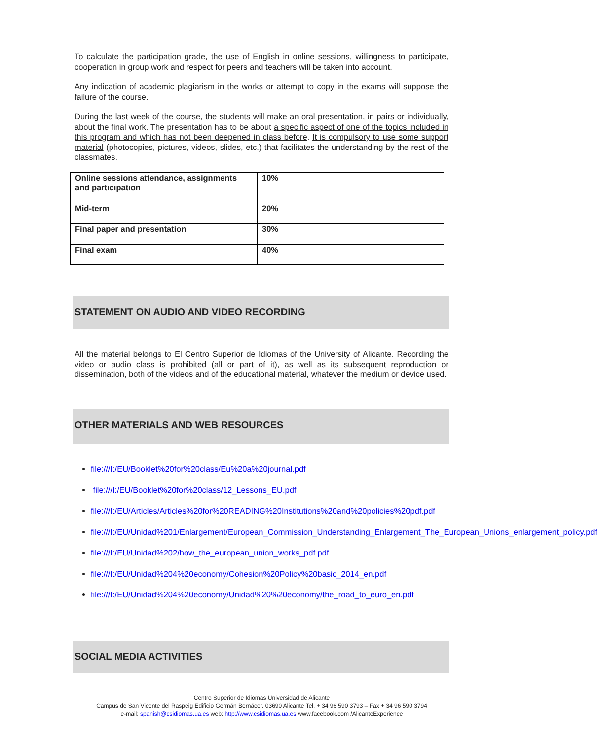To calculate the participation grade, the use of English in online sessions, willingness to participate, cooperation in group work and respect for peers and teachers will be taken into account.
Any indication of academic plagiarism in the works or attempt to copy in the exams will suppose the failure of the course.
During the last week of the course, the students will make an oral presentation, in pairs or individually, about the final work. The presentation has to be about a specific aspect of one of the topics included in this program and which has not been deepened in class before. It is compulsory to use some support material (photocopies, pictures, videos, slides, etc.) that facilitates the understanding by the rest of the classmates.
| Online sessions attendance, assignments and participation | 10% |
| Mid-term | 20% |
| Final paper and presentation | 30% |
| Final exam | 40% |
STATEMENT ON AUDIO AND VIDEO RECORDING
All the material belongs to El Centro Superior de Idiomas of the University of Alicante. Recording the video or audio class is prohibited (all or part of it), as well as its subsequent reproduction or dissemination, both of the videos and of the educational material, whatever the medium or device used.
OTHER MATERIALS AND WEB RESOURCES
file:///I:/EU/Booklet%20for%20class/Eu%20a%20journal.pdf
file:///I:/EU/Booklet%20for%20class/12_Lessons_EU.pdf
file:///I:/EU/Articles/Articles%20for%20READING%20Institutions%20and%20policies%20pdf.pdf
file:///I:/EU/Unidad%201/Enlargement/European_Commission_Understanding_Enlargement_The_European_Unions_enlargement_policy.pdf
file:///I:/EU/Unidad%202/how_the_european_union_works_pdf.pdf
file:///I:/EU/Unidad%204%20economy/Cohesion%20Policy%20basic_2014_en.pdf
file:///I:/EU/Unidad%204%20economy/Unidad%20%20economy/the_road_to_euro_en.pdf
SOCIAL MEDIA ACTIVITIES
Centro Superior de Idiomas Universidad de Alicante
Campus de San Vicente del Raspeig Edificio Germán Bernácer. 03690 Alicante Tel. + 34 96 590 3793 – Fax + 34 96 590 3794
e-mail: spanish@csidiomas.ua.es web: http://www.csidiomas.ua.es www.facebook.com /AlicanteExperience